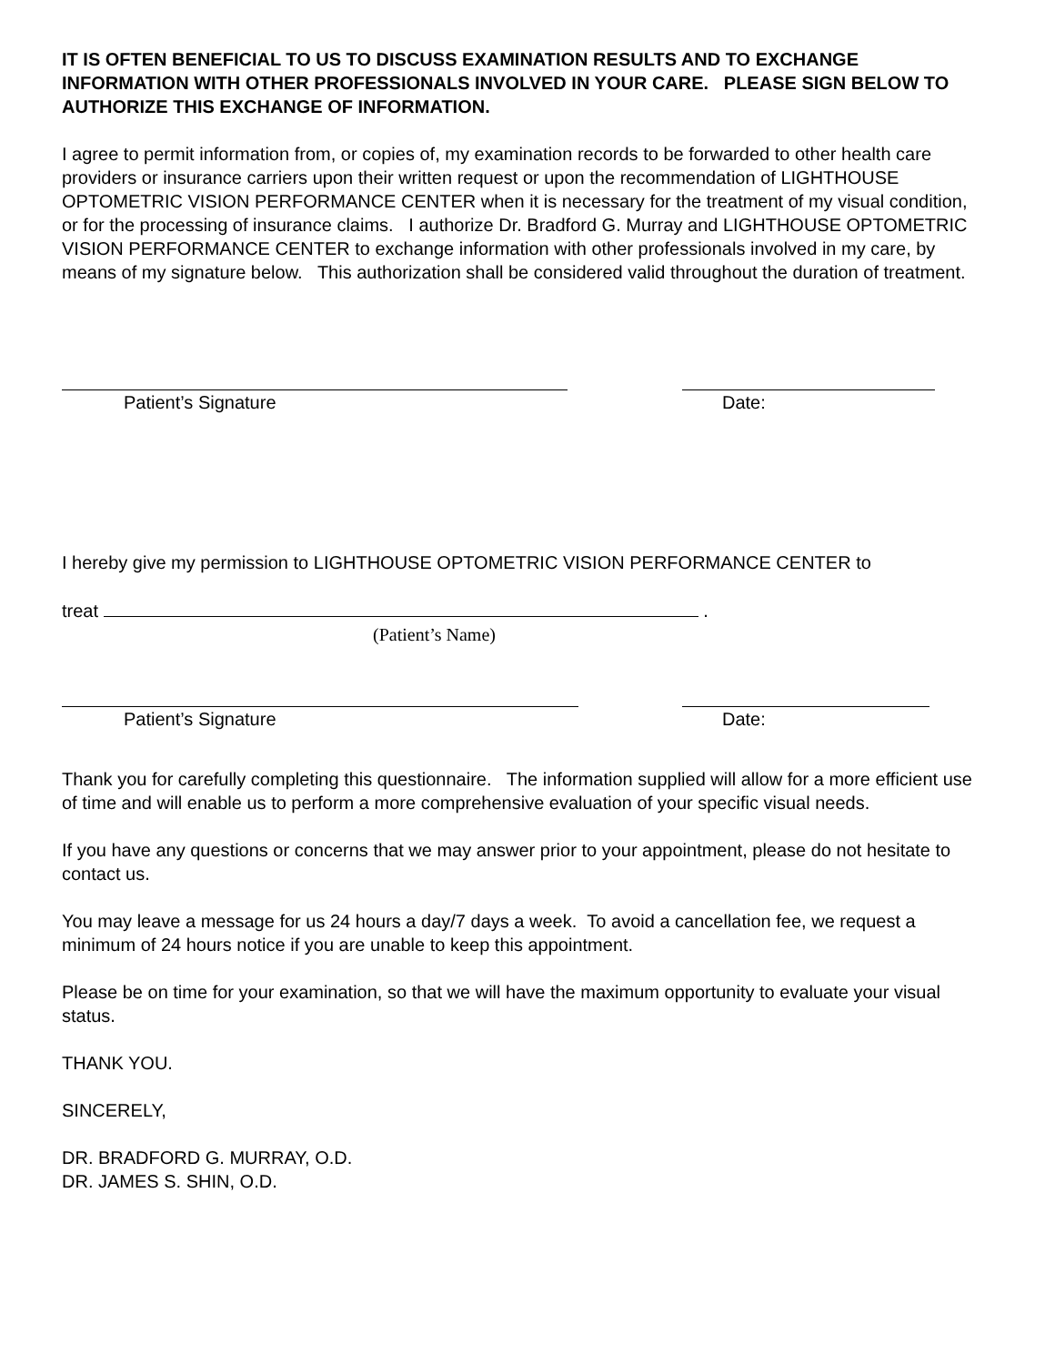IT IS OFTEN BENEFICIAL TO US TO DISCUSS EXAMINATION RESULTS AND TO EXCHANGE INFORMATION WITH OTHER PROFESSIONALS INVOLVED IN YOUR CARE. PLEASE SIGN BELOW TO AUTHORIZE THIS EXCHANGE OF INFORMATION.
I agree to permit information from, or copies of, my examination records to be forwarded to other health care providers or insurance carriers upon their written request or upon the recommendation of LIGHTHOUSE OPTOMETRIC VISION PERFORMANCE CENTER when it is necessary for the treatment of my visual condition, or for the processing of insurance claims. I authorize Dr. Bradford G. Murray and LIGHTHOUSE OPTOMETRIC VISION PERFORMANCE CENTER to exchange information with other professionals involved in my care, by means of my signature below. This authorization shall be considered valid throughout the duration of treatment.
Patient’s Signature Date:
I hereby give my permission to LIGHTHOUSE OPTOMETRIC VISION PERFORMANCE CENTER to
treat .
(Patient’s Name)
Patient’s Signature Date:
Thank you for carefully completing this questionnaire. The information supplied will allow for a more efficient use of time and will enable us to perform a more comprehensive evaluation of your specific visual needs.
If you have any questions or concerns that we may answer prior to your appointment, please do not hesitate to contact us.
You may leave a message for us 24 hours a day/7 days a week. To avoid a cancellation fee, we request a minimum of 24 hours notice if you are unable to keep this appointment.
Please be on time for your examination, so that we will have the maximum opportunity to evaluate your visual status.
THANK YOU.
SINCERELY,
DR. BRADFORD G. MURRAY, O.D.
DR. JAMES S. SHIN, O.D.